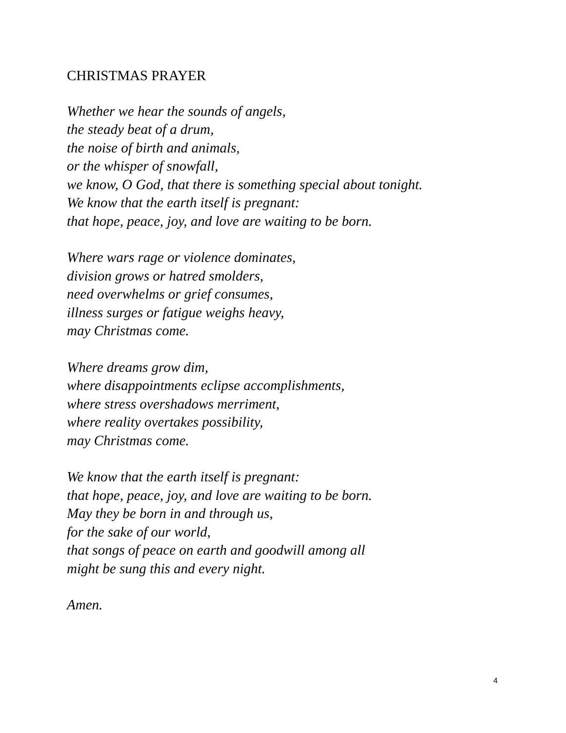CHRISTMAS PRAYER
Whether we hear the sounds of angels,
the steady beat of a drum,
the noise of birth and animals,
or the whisper of snowfall,
we know, O God, that there is something special about tonight.
We know that the earth itself is pregnant:
that hope, peace, joy, and love are waiting to be born.
Where wars rage or violence dominates,
division grows or hatred smolders,
need overwhelms or grief consumes,
illness surges or fatigue weighs heavy,
may Christmas come.
Where dreams grow dim,
where disappointments eclipse accomplishments,
where stress overshadows merriment,
where reality overtakes possibility,
may Christmas come.
We know that the earth itself is pregnant:
that hope, peace, joy, and love are waiting to be born.
May they be born in and through us,
for the sake of our world,
that songs of peace on earth and goodwill among all
might be sung this and every night.
Amen.
4